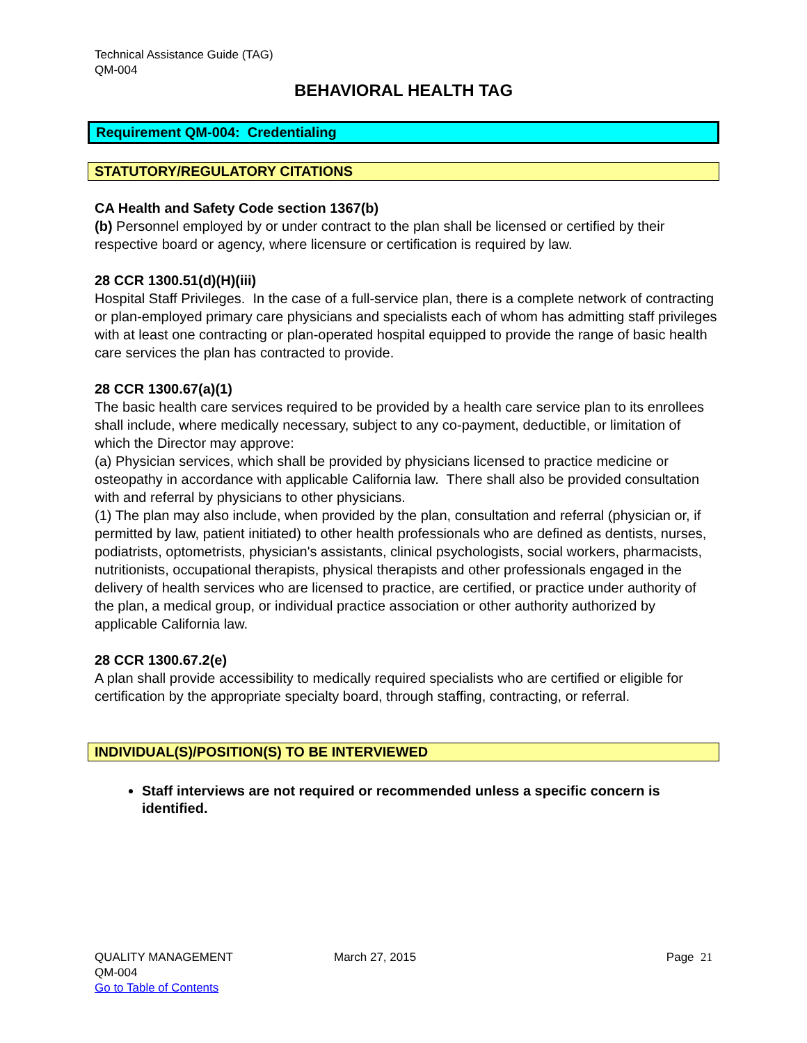Technical Assistance Guide (TAG)
QM-004
BEHAVIORAL HEALTH TAG
Requirement QM-004: Credentialing
STATUTORY/REGULATORY CITATIONS
CA Health and Safety Code section 1367(b)
(b) Personnel employed by or under contract to the plan shall be licensed or certified by their respective board or agency, where licensure or certification is required by law.
28 CCR 1300.51(d)(H)(iii)
Hospital Staff Privileges. In the case of a full-service plan, there is a complete network of contracting or plan-employed primary care physicians and specialists each of whom has admitting staff privileges with at least one contracting or plan-operated hospital equipped to provide the range of basic health care services the plan has contracted to provide.
28 CCR 1300.67(a)(1)
The basic health care services required to be provided by a health care service plan to its enrollees shall include, where medically necessary, subject to any co-payment, deductible, or limitation of which the Director may approve:
(a) Physician services, which shall be provided by physicians licensed to practice medicine or osteopathy in accordance with applicable California law. There shall also be provided consultation with and referral by physicians to other physicians.
(1) The plan may also include, when provided by the plan, consultation and referral (physician or, if permitted by law, patient initiated) to other health professionals who are defined as dentists, nurses, podiatrists, optometrists, physician's assistants, clinical psychologists, social workers, pharmacists, nutritionists, occupational therapists, physical therapists and other professionals engaged in the delivery of health services who are licensed to practice, are certified, or practice under authority of the plan, a medical group, or individual practice association or other authority authorized by applicable California law.
28 CCR 1300.67.2(e)
A plan shall provide accessibility to medically required specialists who are certified or eligible for certification by the appropriate specialty board, through staffing, contracting, or referral.
INDIVIDUAL(S)/POSITION(S) TO BE INTERVIEWED
Staff interviews are not required or recommended unless a specific concern is identified.
QUALITY MANAGEMENT
QM-004
Go to Table of Contents
March 27, 2015 Page 21